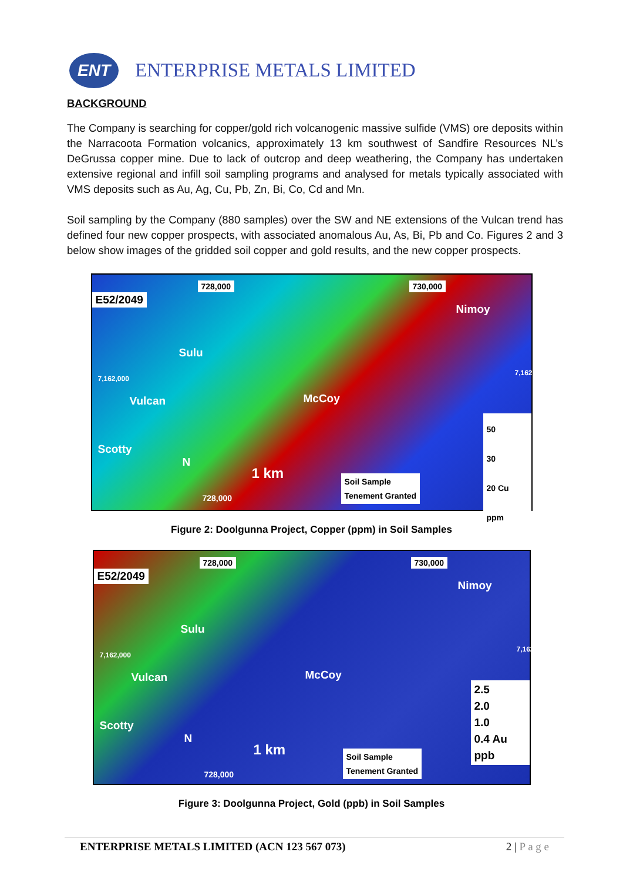ENT
ENTERPRISE METALS LIMITED
BACKGROUND
The Company is searching for copper/gold rich volcanogenic massive sulfide (VMS) ore deposits within the Narracoota Formation volcanics, approximately 13 km southwest of Sandfire Resources NL’s DeGrussa copper mine. Due to lack of outcrop and deep weathering, the Company has undertaken extensive regional and infill soil sampling programs and analysed for metals typically associated with VMS deposits such as Au, Ag, Cu, Pb, Zn, Bi, Co, Cd and Mn.
Soil sampling by the Company (880 samples) over the SW and NE extensions of the Vulcan trend has defined four new copper prospects, with associated anomalous Au, As, Bi, Pb and Co. Figures 2 and 3 below show images of the gridded soil copper and gold results, and the new copper prospects.
728,000 730,000
E52/2049
Nimoy
Sulu
McCoy Vulcan
Scotty
N
1 km
728,000
7,162,000
7,162,000
Soil Sample
Tenement Granted
50
30
20 Cu ppm
Figure 2: Doolgunna Project, Copper (ppm) in Soil Samples
728,000 730,000
E52/2049
Nimoy
Sulu
McCoy Vulcan
Scotty
N
1 km
728,000
7,162,000
7,162,000
Soil Sample
Tenement Granted
2.5
2.0
1.0
0.4 Au ppb
Figure 3: Doolgunna Project, Gold (ppb) in Soil Samples
ENTERPRISE METALS LIMITED (ACN 123 567 073) 2 | P a g e